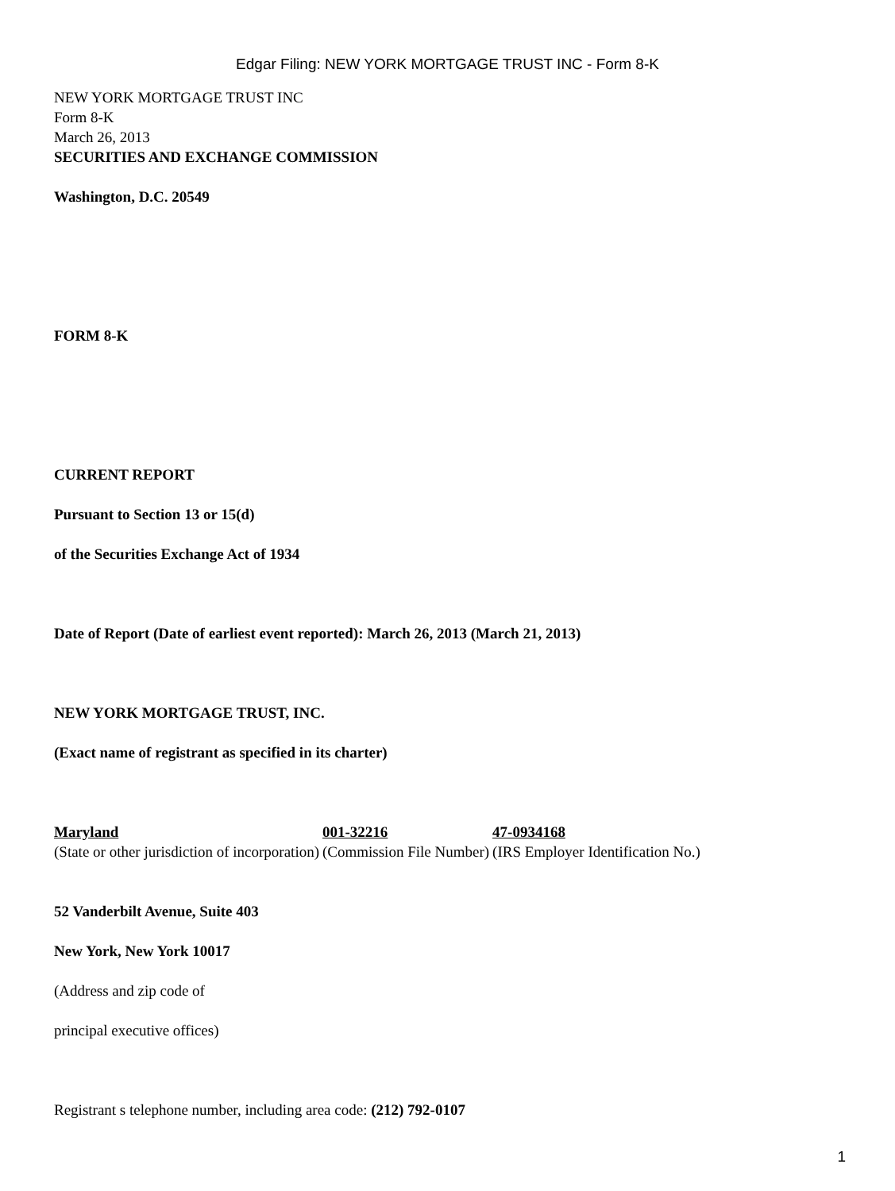Edgar Filing: NEW YORK MORTGAGE TRUST INC - Form 8-K
NEW YORK MORTGAGE TRUST INC
Form 8-K
March 26, 2013
SECURITIES AND EXCHANGE COMMISSION
Washington, D.C. 20549
FORM 8-K
CURRENT REPORT
Pursuant to Section 13 or 15(d)
of the Securities Exchange Act of 1934
Date of Report (Date of earliest event reported): March 26, 2013 (March 21, 2013)
NEW YORK MORTGAGE TRUST, INC.
(Exact name of registrant as specified in its charter)
| Maryland | 001-32216 | 47-0934168 |
| (State or other jurisdiction of incorporation) | (Commission File Number) | (IRS Employer Identification No.) |
52 Vanderbilt Avenue, Suite 403
New York, New York 10017
(Address and zip code of
principal executive offices)
Registrant s telephone number, including area code: (212) 792-0107
1